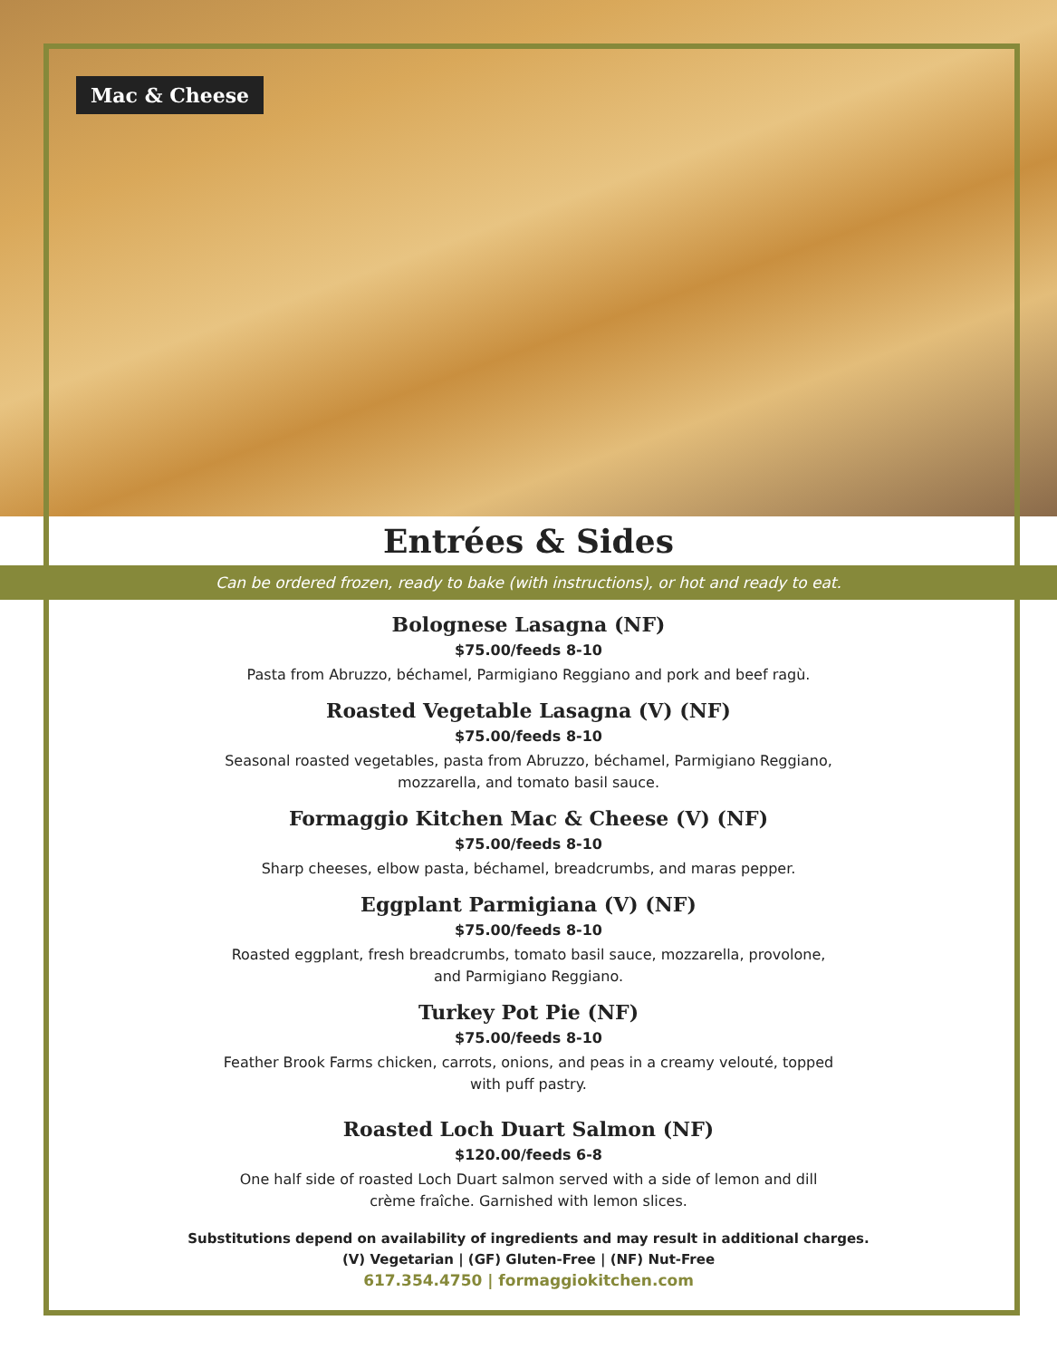Mac & Cheese
Entrées & Sides
Can be ordered frozen, ready to bake (with instructions), or hot and ready to eat.
Bolognese Lasagna (NF)
$75.00/feeds 8-10
Pasta from Abruzzo, béchamel, Parmigiano Reggiano and pork and beef ragù.
Roasted Vegetable Lasagna (V) (NF)
$75.00/feeds 8-10
Seasonal roasted vegetables, pasta from Abruzzo, béchamel, Parmigiano Reggiano, mozzarella, and tomato basil sauce.
Formaggio Kitchen Mac & Cheese (V) (NF)
$75.00/feeds 8-10
Sharp cheeses, elbow pasta, béchamel, breadcrumbs, and maras pepper.
Eggplant Parmigiana (V) (NF)
$75.00/feeds 8-10
Roasted eggplant, fresh breadcrumbs, tomato basil sauce, mozzarella, provolone, and Parmigiano Reggiano.
Turkey Pot Pie (NF)
$75.00/feeds 8-10
Feather Brook Farms chicken, carrots, onions, and peas in a creamy velouté, topped with puff pastry.
Roasted Loch Duart Salmon (NF)
$120.00/feeds 6-8
One half side of roasted Loch Duart salmon served with a side of lemon and dill crème fraîche. Garnished with lemon slices.
Substitutions depend on availability of ingredients and may result in additional charges.
(V) Vegetarian | (GF) Gluten-Free | (NF) Nut-Free
617.354.4750 | formaggiokitchen.com